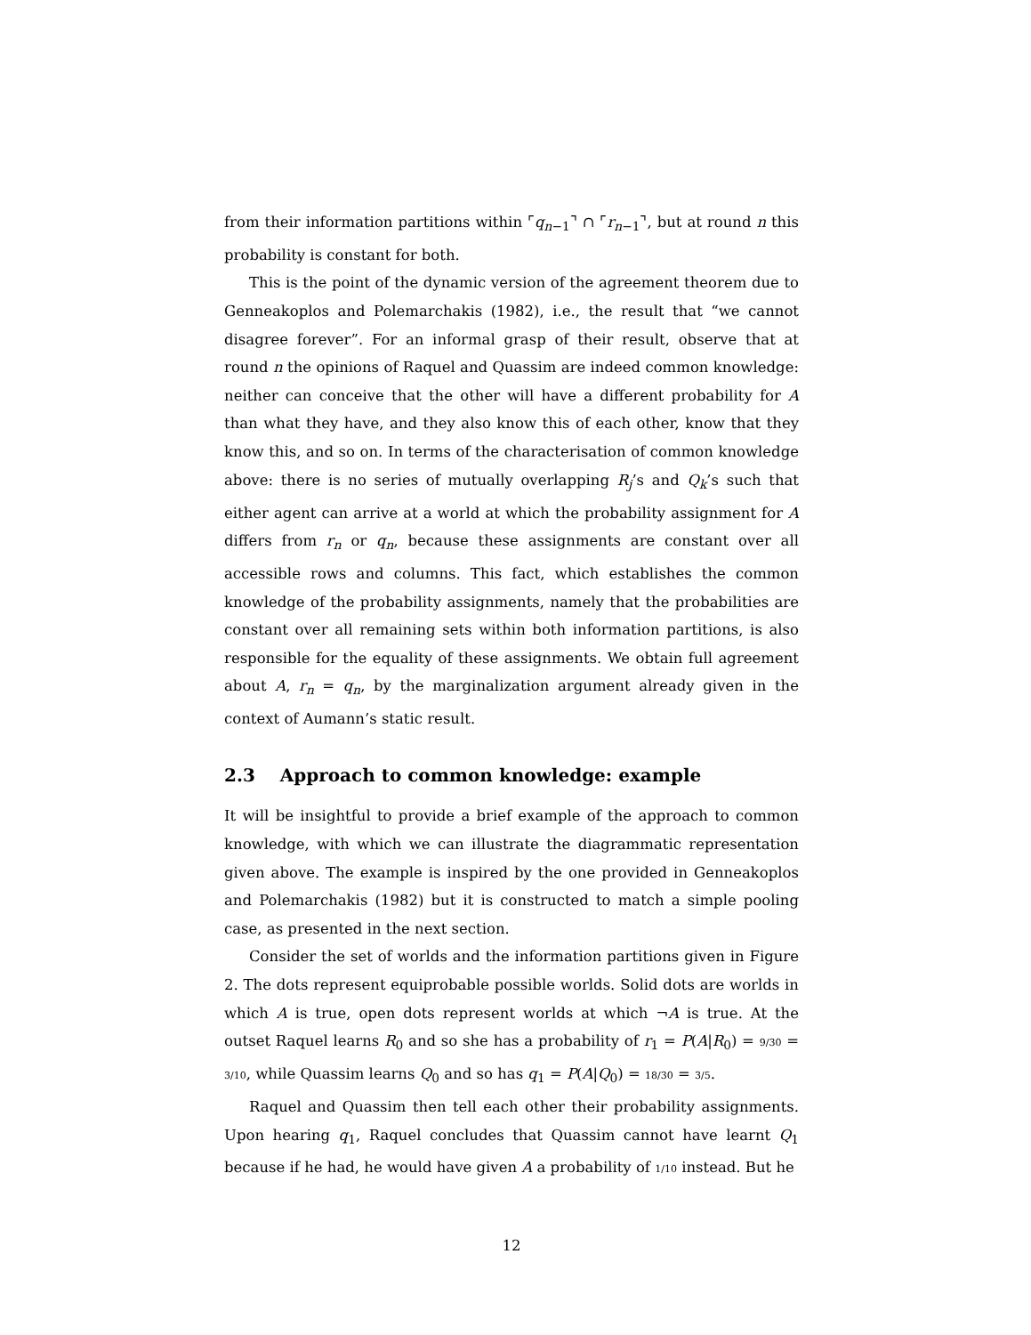from their information partitions within ⌜q<sub>n−1</sub>⌝ ∩ ⌜r<sub>n−1</sub>⌝, but at round n this probability is constant for both.
This is the point of the dynamic version of the agreement theorem due to Genneakoplos and Polemarchakis (1982), i.e., the result that “we cannot disagree forever”. For an informal grasp of their result, observe that at round n the opinions of Raquel and Quassim are indeed common knowledge: neither can conceive that the other will have a different probability for A than what they have, and they also know this of each other, know that they know this, and so on. In terms of the characterisation of common knowledge above: there is no series of mutually overlapping R<sub>j</sub>’s and Q<sub>k</sub>’s such that either agent can arrive at a world at which the probability assignment for A differs from r<sub>n</sub> or q<sub>n</sub>, because these assignments are constant over all accessible rows and columns. This fact, which establishes the common knowledge of the probability assignments, namely that the probabilities are constant over all remaining sets within both information partitions, is also responsible for the equality of these assignments. We obtain full agreement about A, r<sub>n</sub> = q<sub>n</sub>, by the marginalization argument already given in the context of Aumann’s static result.
2.3 Approach to common knowledge: example
It will be insightful to provide a brief example of the approach to common knowledge, with which we can illustrate the diagrammatic representation given above. The example is inspired by the one provided in Genneakoplos and Polemarchakis (1982) but it is constructed to match a simple pooling case, as presented in the next section.
Consider the set of worlds and the information partitions given in Figure 2. The dots represent equiprobable possible worlds. Solid dots are worlds in which A is true, open dots represent worlds at which ¬A is true. At the outset Raquel learns R<sub>0</sub> and so she has a probability of r<sub>1</sub> = P(A|R<sub>0</sub>) = 9/30 = 3/10, while Quassim learns Q<sub>0</sub> and so has q<sub>1</sub> = P(A|Q<sub>0</sub>) = 18/30 = 3/5.
Raquel and Quassim then tell each other their probability assignments. Upon hearing q<sub>1</sub>, Raquel concludes that Quassim cannot have learnt Q<sub>1</sub> because if he had, he would have given A a probability of 1/10 instead. But he
12